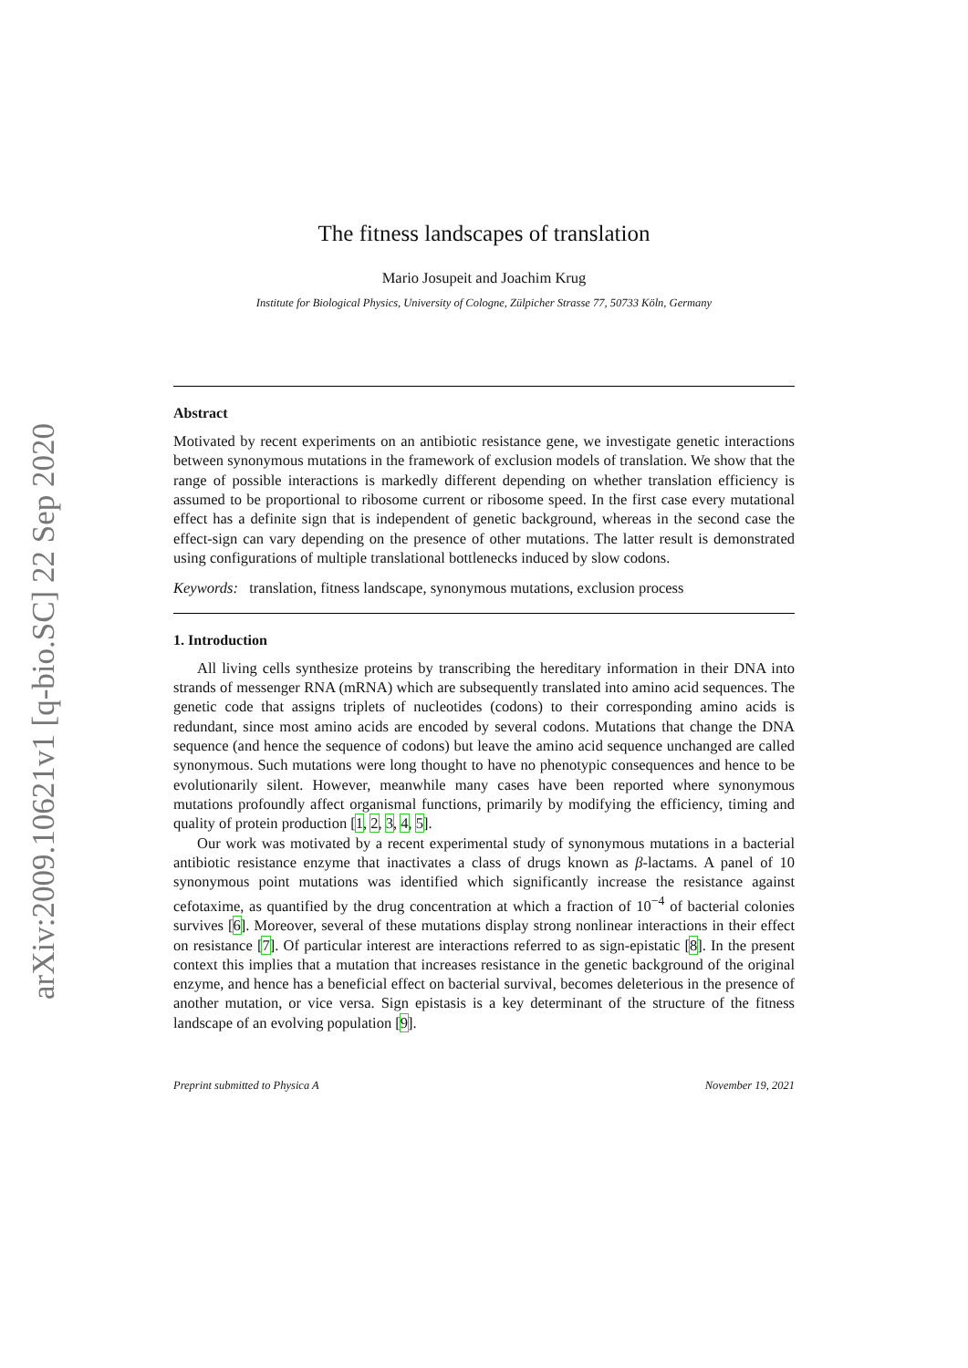arXiv:2009.10621v1 [q-bio.SC] 22 Sep 2020
The fitness landscapes of translation
Mario Josupeit and Joachim Krug
Institute for Biological Physics, University of Cologne, Zülpicher Strasse 77, 50733 Köln, Germany
Abstract
Motivated by recent experiments on an antibiotic resistance gene, we investigate genetic interactions between synonymous mutations in the framework of exclusion models of translation. We show that the range of possible interactions is markedly different depending on whether translation efficiency is assumed to be proportional to ribosome current or ribosome speed. In the first case every mutational effect has a definite sign that is independent of genetic background, whereas in the second case the effect-sign can vary depending on the presence of other mutations. The latter result is demonstrated using configurations of multiple translational bottlenecks induced by slow codons.
Keywords: translation, fitness landscape, synonymous mutations, exclusion process
1. Introduction
All living cells synthesize proteins by transcribing the hereditary information in their DNA into strands of messenger RNA (mRNA) which are subsequently translated into amino acid sequences. The genetic code that assigns triplets of nucleotides (codons) to their corresponding amino acids is redundant, since most amino acids are encoded by several codons. Mutations that change the DNA sequence (and hence the sequence of codons) but leave the amino acid sequence unchanged are called synonymous. Such mutations were long thought to have no phenotypic consequences and hence to be evolutionarily silent. However, meanwhile many cases have been reported where synonymous mutations profoundly affect organismal functions, primarily by modifying the efficiency, timing and quality of protein production [1, 2, 3, 4, 5].
Our work was motivated by a recent experimental study of synonymous mutations in a bacterial antibiotic resistance enzyme that inactivates a class of drugs known as β-lactams. A panel of 10 synonymous point mutations was identified which significantly increase the resistance against cefotaxime, as quantified by the drug concentration at which a fraction of 10<sup>−4</sup> of bacterial colonies survives [6]. Moreover, several of these mutations display strong nonlinear interactions in their effect on resistance [7]. Of particular interest are interactions referred to as sign-epistatic [8]. In the present context this implies that a mutation that increases resistance in the genetic background of the original enzyme, and hence has a beneficial effect on bacterial survival, becomes deleterious in the presence of another mutation, or vice versa. Sign epistasis is a key determinant of the structure of the fitness landscape of an evolving population [9].
Preprint submitted to Physica A November 19, 2021